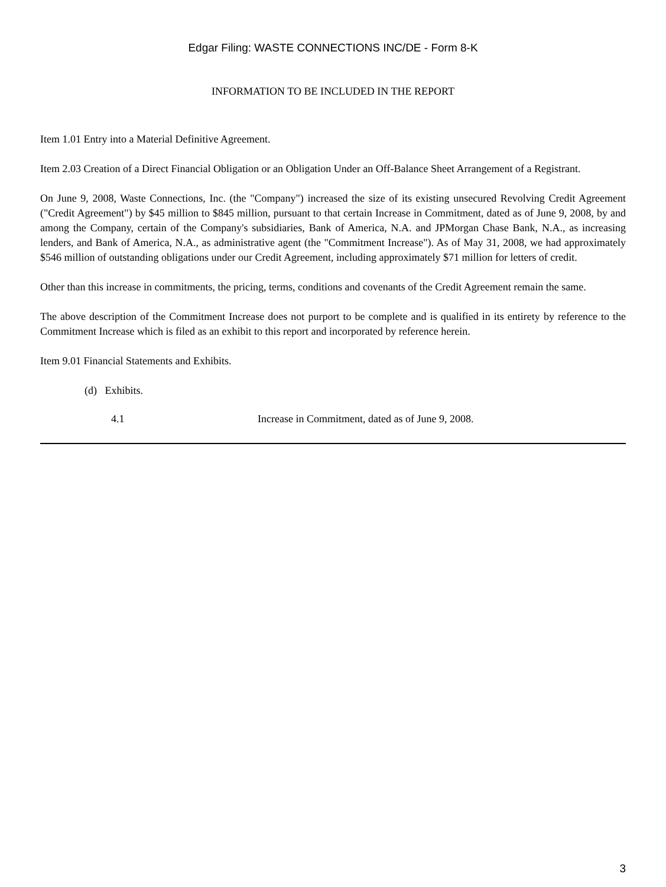Edgar Filing: WASTE CONNECTIONS INC/DE - Form 8-K
INFORMATION TO BE INCLUDED IN THE REPORT
Item 1.01 Entry into a Material Definitive Agreement.
Item 2.03 Creation of a Direct Financial Obligation or an Obligation Under an Off-Balance Sheet Arrangement of a Registrant.
On June 9, 2008, Waste Connections, Inc. (the "Company") increased the size of its existing unsecured Revolving Credit Agreement ("Credit Agreement") by $45 million to $845 million, pursuant to that certain Increase in Commitment, dated as of June 9, 2008, by and among the Company, certain of the Company's subsidiaries, Bank of America, N.A. and JPMorgan Chase Bank, N.A., as increasing lenders, and Bank of America, N.A., as administrative agent (the "Commitment Increase"). As of May 31, 2008, we had approximately $546 million of outstanding obligations under our Credit Agreement, including approximately $71 million for letters of credit.
Other than this increase in commitments, the pricing, terms, conditions and covenants of the Credit Agreement remain the same.
The above description of the Commitment Increase does not purport to be complete and is qualified in its entirety by reference to the Commitment Increase which is filed as an exhibit to this report and incorporated by reference herein.
Item 9.01 Financial Statements and Exhibits.
(d) Exhibits.
4.1 Increase in Commitment, dated as of June 9, 2008.
3